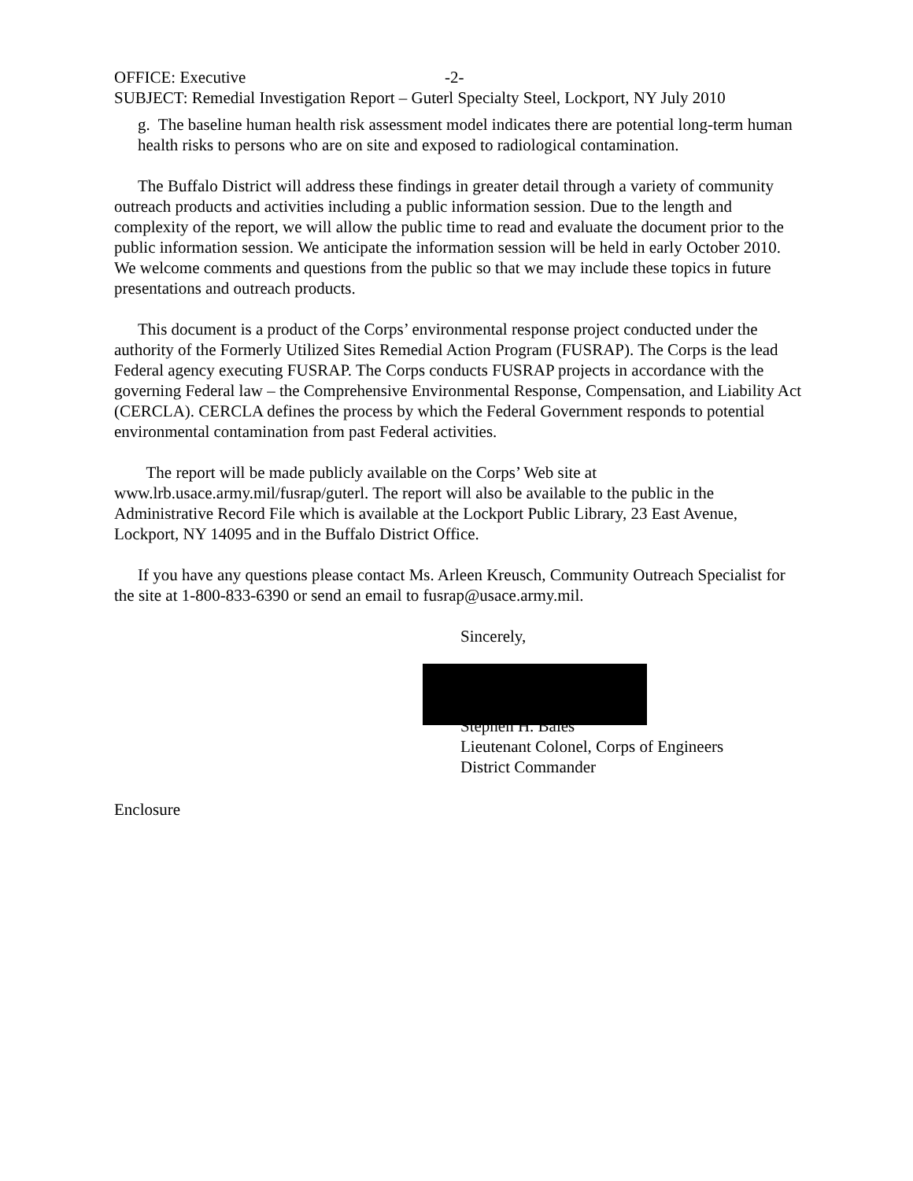OFFICE: Executive -2-
SUBJECT: Remedial Investigation Report – Guterl Specialty Steel, Lockport, NY July 2010
g. The baseline human health risk assessment model indicates there are potential long-term human health risks to persons who are on site and exposed to radiological contamination.
The Buffalo District will address these findings in greater detail through a variety of community outreach products and activities including a public information session. Due to the length and complexity of the report, we will allow the public time to read and evaluate the document prior to the public information session. We anticipate the information session will be held in early October 2010. We welcome comments and questions from the public so that we may include these topics in future presentations and outreach products.
This document is a product of the Corps’ environmental response project conducted under the authority of the Formerly Utilized Sites Remedial Action Program (FUSRAP). The Corps is the lead Federal agency executing FUSRAP. The Corps conducts FUSRAP projects in accordance with the governing Federal law – the Comprehensive Environmental Response, Compensation, and Liability Act (CERCLA). CERCLA defines the process by which the Federal Government responds to potential environmental contamination from past Federal activities.
The report will be made publicly available on the Corps’ Web site at www.lrb.usace.army.mil/fusrap/guterl. The report will also be available to the public in the Administrative Record File which is available at the Lockport Public Library, 23 East Avenue, Lockport, NY 14095 and in the Buffalo District Office.
If you have any questions please contact Ms. Arleen Kreusch, Community Outreach Specialist for the site at 1-800-833-6390 or send an email to fusrap@usace.army.mil.
Sincerely,
Stephen H. Bales
Lieutenant Colonel, Corps of Engineers
District Commander
Enclosure